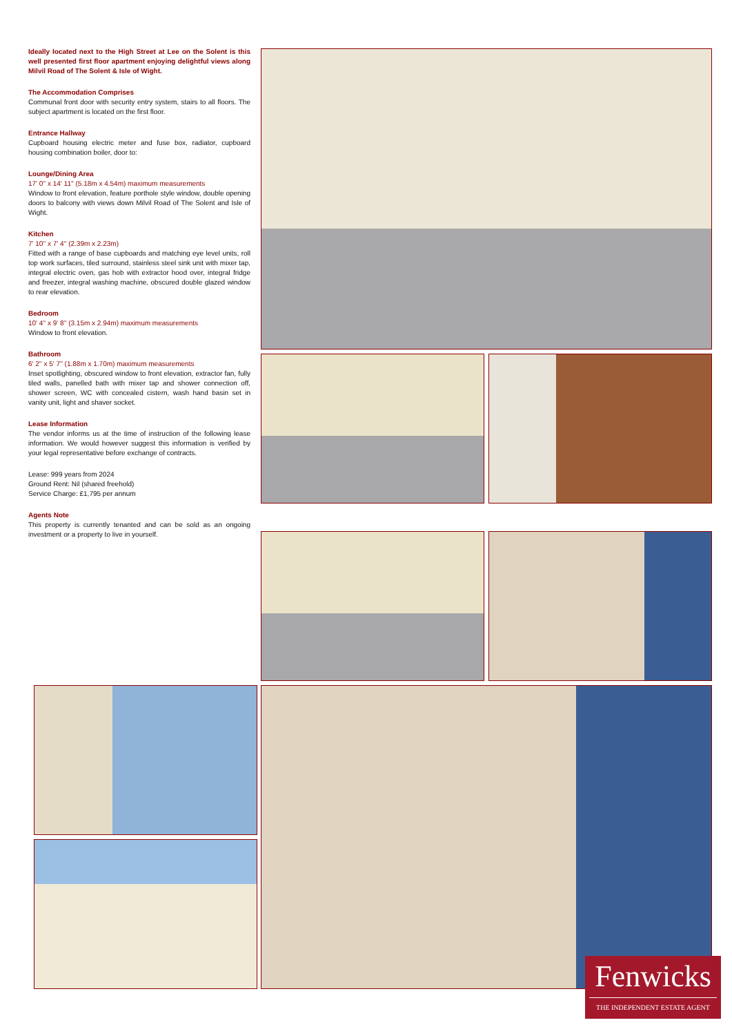Ideally located next to the High Street at Lee on the Solent is this well presented first floor apartment enjoying delightful views along Milvil Road of The Solent & Isle of Wight.
The Accommodation Comprises
Communal front door with security entry system, stairs to all floors. The subject apartment is located on the first floor.
Entrance Hallway
Cupboard housing electric meter and fuse box, radiator, cupboard housing combination boiler, door to:
Lounge/Dining Area
17' 0'' x 14' 11'' (5.18m x 4.54m) maximum measurements
Window to front elevation, feature porthole style window, double opening doors to balcony with views down Milvil Road of The Solent and Isle of Wight.
Kitchen
7' 10'' x 7' 4'' (2.39m x 2.23m)
Fitted with a range of base cupboards and matching eye level units, roll top work surfaces, tiled surround, stainless steel sink unit with mixer tap, integral electric oven, gas hob with extractor hood over, integral fridge and freezer, integral washing machine, obscured double glazed window to rear elevation.
Bedroom
10' 4'' x 9' 8'' (3.15m x 2.94m) maximum measurements
Window to front elevation.
Bathroom
6' 2'' x 5' 7'' (1.88m x 1.70m) maximum measurements
Inset spotlighting, obscured window to front elevation, extractor fan, fully tiled walls, panelled bath with mixer tap and shower connection off, shower screen, WC with concealed cistern, wash hand basin set in vanity unit, light and shaver socket.
Lease Information
The vendor informs us at the time of instruction of the following lease information. We would however suggest this information is verified by your legal representative before exchange of contracts.
Lease: 999 years from 2024
Ground Rent: Nil (shared freehold)
Service Charge: £1,795 per annum
Agents Note
This property is currently tenanted and can be sold as an ongoing investment or a property to live in yourself.
Fenwicks
THE INDEPENDENT ESTATE AGENT